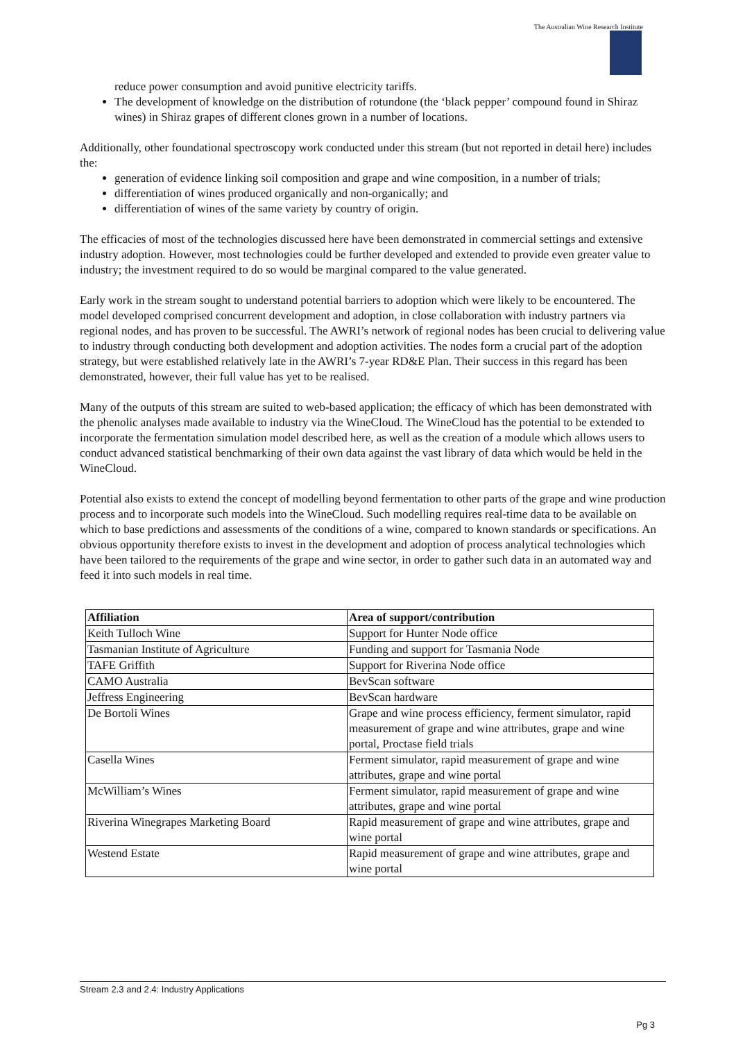The Australian Wine Research Institute
reduce power consumption and avoid punitive electricity tariffs.
The development of knowledge on the distribution of rotundone (the ‘black pepper’ compound found in Shiraz wines) in Shiraz grapes of different clones grown in a number of locations.
Additionally, other foundational spectroscopy work conducted under this stream (but not reported in detail here) includes the:
generation of evidence linking soil composition and grape and wine composition, in a number of trials;
differentiation of wines produced organically and non-organically; and
differentiation of wines of the same variety by country of origin.
The efficacies of most of the technologies discussed here have been demonstrated in commercial settings and extensive industry adoption. However, most technologies could be further developed and extended to provide even greater value to industry; the investment required to do so would be marginal compared to the value generated.
Early work in the stream sought to understand potential barriers to adoption which were likely to be encountered. The model developed comprised concurrent development and adoption, in close collaboration with industry partners via regional nodes, and has proven to be successful. The AWRI’s network of regional nodes has been crucial to delivering value to industry through conducting both development and adoption activities. The nodes form a crucial part of the adoption strategy, but were established relatively late in the AWRI’s 7-year RD&E Plan. Their success in this regard has been demonstrated, however, their full value has yet to be realised.
Many of the outputs of this stream are suited to web-based application; the efficacy of which has been demonstrated with the phenolic analyses made available to industry via the WineCloud. The WineCloud has the potential to be extended to incorporate the fermentation simulation model described here, as well as the creation of a module which allows users to conduct advanced statistical benchmarking of their own data against the vast library of data which would be held in the WineCloud.
Potential also exists to extend the concept of modelling beyond fermentation to other parts of the grape and wine production process and to incorporate such models into the WineCloud. Such modelling requires real-time data to be available on which to base predictions and assessments of the conditions of a wine, compared to known standards or specifications. An obvious opportunity therefore exists to invest in the development and adoption of process analytical technologies which have been tailored to the requirements of the grape and wine sector, in order to gather such data in an automated way and feed it into such models in real time.
| Affiliation | Area of support/contribution |
| --- | --- |
| Keith Tulloch Wine | Support for Hunter Node office |
| Tasmanian Institute of Agriculture | Funding and support for Tasmania Node |
| TAFE Griffith | Support for Riverina Node office |
| CAMO Australia | BevScan software |
| Jeffress Engineering | BevScan hardware |
| De Bortoli Wines | Grape and wine process efficiency, ferment simulator, rapid measurement of grape and wine attributes, grape and wine portal, Proctase field trials |
| Casella Wines | Ferment simulator, rapid measurement of grape and wine attributes, grape and wine portal |
| McWilliam’s Wines | Ferment simulator, rapid measurement of grape and wine attributes, grape and wine portal |
| Riverina Winegrapes Marketing Board | Rapid measurement of grape and wine attributes, grape and wine portal |
| Westend Estate | Rapid measurement of grape and wine attributes, grape and wine portal |
Stream 2.3 and 2.4: Industry Applications
Pg 3